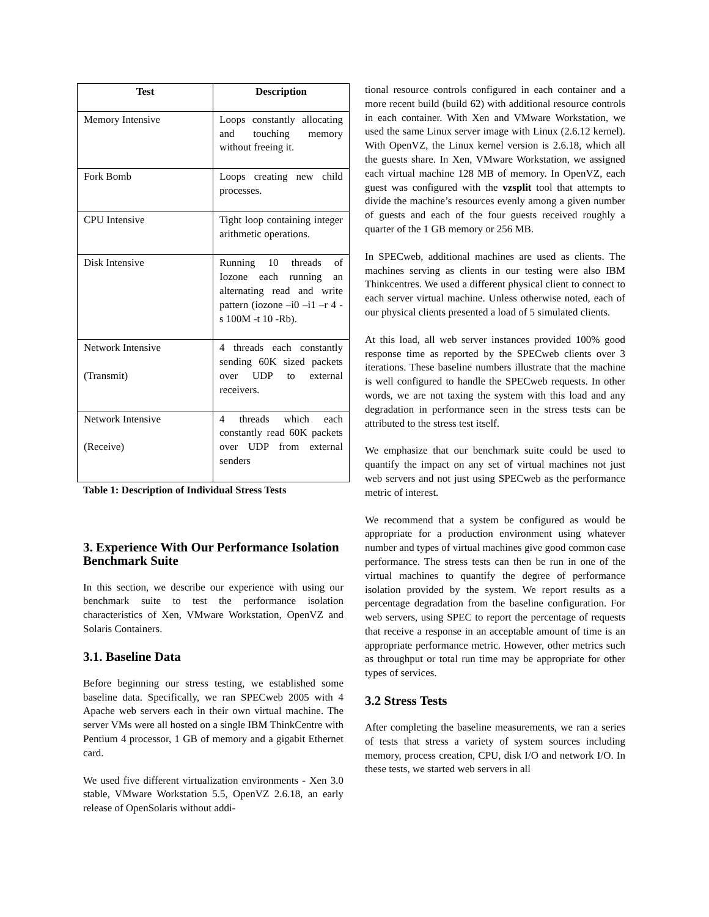| Test | Description |
| --- | --- |
| Memory Intensive | Loops constantly allocating and touching memory without freeing it. |
| Fork Bomb | Loops creating new child processes. |
| CPU Intensive | Tight loop containing integer arithmetic operations. |
| Disk Intensive | Running 10 threads of Iozone each running an alternating read and write pattern (iozone –i0 –i1 –r 4 -s 100M -t 10 -Rb). |
| Network Intensive (Transmit) | 4 threads each constantly sending 60K sized packets over UDP to external receivers. |
| Network Intensive (Receive) | 4 threads which each constantly read 60K packets over UDP from external senders |
Table 1: Description of Individual Stress Tests
3. Experience With Our Performance Isolation Benchmark Suite
In this section, we describe our experience with using our benchmark suite to test the performance isolation characteristics of Xen, VMware Workstation, OpenVZ and Solaris Containers.
3.1. Baseline Data
Before beginning our stress testing, we established some baseline data. Specifically, we ran SPECweb 2005 with 4 Apache web servers each in their own virtual machine. The server VMs were all hosted on a single IBM ThinkCentre with Pentium 4 processor, 1 GB of memory and a gigabit Ethernet card.
We used five different virtualization environments - Xen 3.0 stable, VMware Workstation 5.5, OpenVZ 2.6.18, an early release of OpenSolaris without addi-
tional resource controls configured in each container and a more recent build (build 62) with additional resource controls in each container. With Xen and VMware Workstation, we used the same Linux server image with Linux (2.6.12 kernel). With OpenVZ, the Linux kernel version is 2.6.18, which all the guests share. In Xen, VMware Workstation, we assigned each virtual machine 128 MB of memory. In OpenVZ, each guest was configured with the vzsplit tool that attempts to divide the machine’s resources evenly among a given number of guests and each of the four guests received roughly a quarter of the 1 GB memory or 256 MB.
In SPECweb, additional machines are used as clients. The machines serving as clients in our testing were also IBM Thinkcentres. We used a different physical client to connect to each server virtual machine. Unless otherwise noted, each of our physical clients presented a load of 5 simulated clients.
At this load, all web server instances provided 100% good response time as reported by the SPECweb clients over 3 iterations. These baseline numbers illustrate that the machine is well configured to handle the SPECweb requests. In other words, we are not taxing the system with this load and any degradation in performance seen in the stress tests can be attributed to the stress test itself.
We emphasize that our benchmark suite could be used to quantify the impact on any set of virtual machines not just web servers and not just using SPECweb as the performance metric of interest.
We recommend that a system be configured as would be appropriate for a production environment using whatever number and types of virtual machines give good common case performance. The stress tests can then be run in one of the virtual machines to quantify the degree of performance isolation provided by the system. We report results as a percentage degradation from the baseline configuration. For web servers, using SPEC to report the percentage of requests that receive a response in an acceptable amount of time is an appropriate performance metric. However, other metrics such as throughput or total run time may be appropriate for other types of services.
3.2 Stress Tests
After completing the baseline measurements, we ran a series of tests that stress a variety of system sources including memory, process creation, CPU, disk I/O and network I/O. In these tests, we started web servers in all